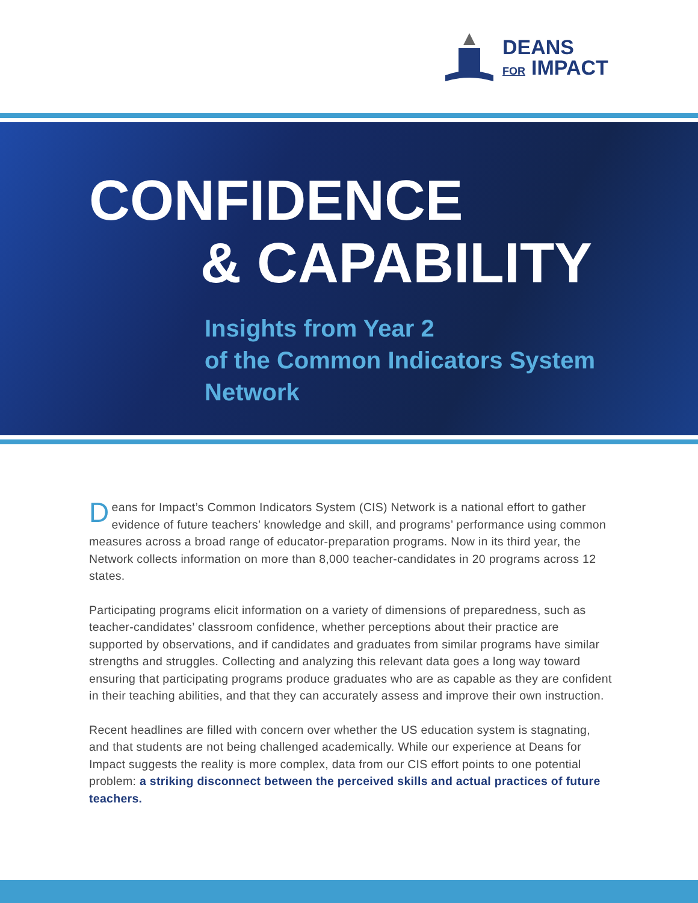DEANS
FOR IMPACT
CONFIDENCE
& CAPABILITY
Insights from Year 2
of the Common Indicators System
Network
Deans for Impact’s Common Indicators System (CIS) Network is a national effort to gather evidence of future teachers’ knowledge and skill, and programs’ performance using common measures across a broad range of educator-preparation programs. Now in its third year, the Network collects information on more than 8,000 teacher-candidates in 20 programs across 12 states.
Participating programs elicit information on a variety of dimensions of preparedness, such as teacher-candidates’ classroom confidence, whether perceptions about their practice are supported by observations, and if candidates and graduates from similar programs have similar strengths and struggles. Collecting and analyzing this relevant data goes a long way toward ensuring that participating programs produce graduates who are as capable as they are confident in their teaching abilities, and that they can accurately assess and improve their own instruction.
Recent headlines are filled with concern over whether the US education system is stagnating, and that students are not being challenged academically. While our experience at Deans for Impact suggests the reality is more complex, data from our CIS effort points to one potential problem: a striking disconnect between the perceived skills and actual practices of future teachers.